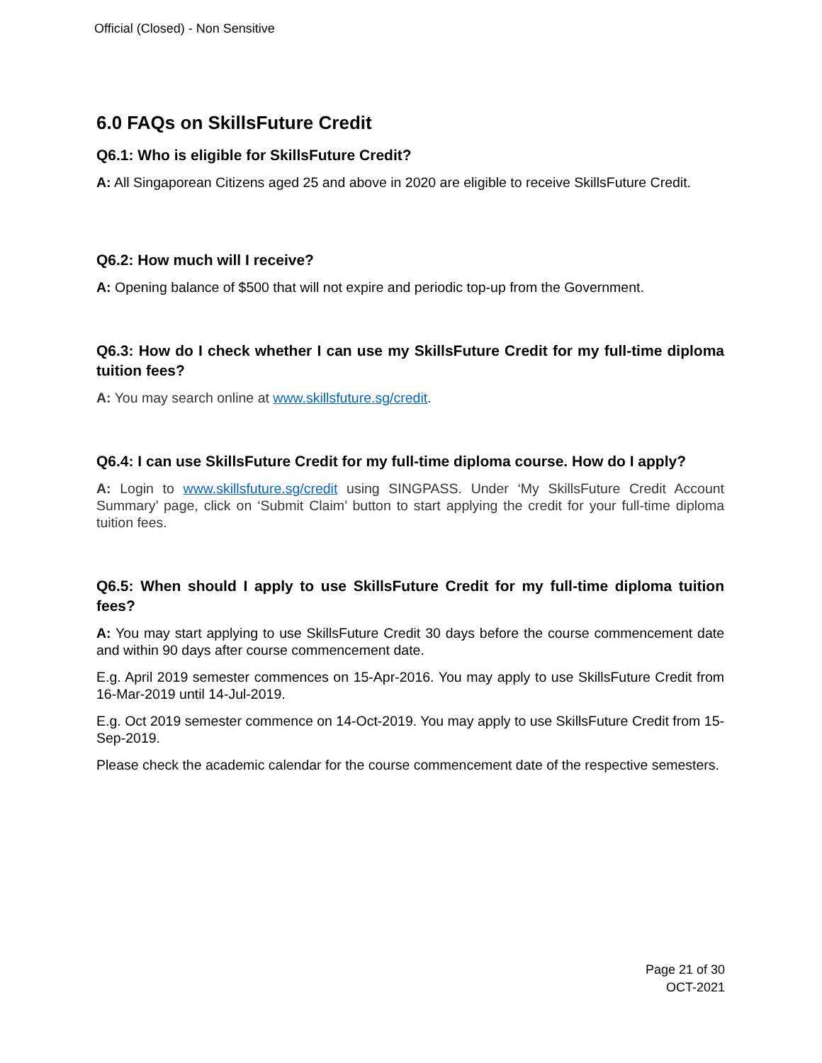Official (Closed) - Non Sensitive
6.0 FAQs on SkillsFuture Credit
Q6.1: Who is eligible for SkillsFuture Credit?
A: All Singaporean Citizens aged 25 and above in 2020 are eligible to receive SkillsFuture Credit.
Q6.2: How much will I receive?
A: Opening balance of $500 that will not expire and periodic top-up from the Government.
Q6.3: How do I check whether I can use my SkillsFuture Credit for my full-time diploma tuition fees?
A: You may search online at www.skillsfuture.sg/credit.
Q6.4: I can use SkillsFuture Credit for my full-time diploma course. How do I apply?
A: Login to www.skillsfuture.sg/credit using SINGPASS. Under ‘My SkillsFuture Credit Account Summary’ page, click on ‘Submit Claim’ button to start applying the credit for your full-time diploma tuition fees.
Q6.5: When should I apply to use SkillsFuture Credit for my full-time diploma tuition fees?
A: You may start applying to use SkillsFuture Credit 30 days before the course commencement date and within 90 days after course commencement date.
E.g. April 2019 semester commences on 15-Apr-2016. You may apply to use SkillsFuture Credit from 16-Mar-2019 until 14-Jul-2019.
E.g. Oct 2019 semester commence on 14-Oct-2019. You may apply to use SkillsFuture Credit from 15-Sep-2019.
Please check the academic calendar for the course commencement date of the respective semesters.
Page 21 of 30
OCT-2021